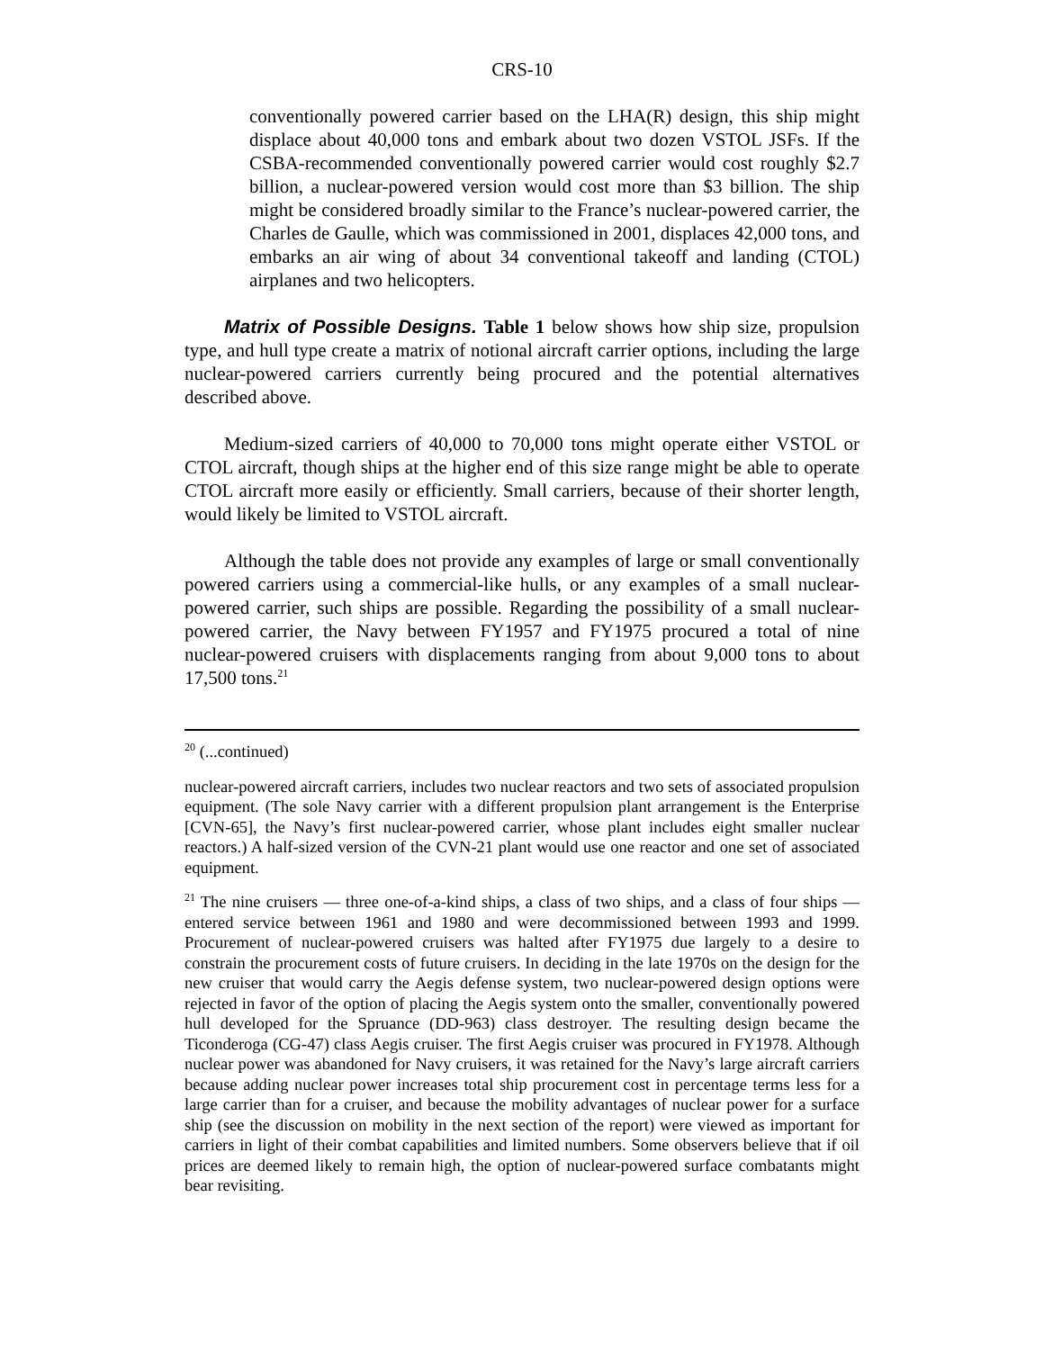CRS-10
conventionally powered carrier based on the LHA(R) design, this ship might displace about 40,000 tons and embark about two dozen VSTOL JSFs. If the CSBA-recommended conventionally powered carrier would cost roughly $2.7 billion, a nuclear-powered version would cost more than $3 billion. The ship might be considered broadly similar to the France’s nuclear-powered carrier, the Charles de Gaulle, which was commissioned in 2001, displaces 42,000 tons, and embarks an air wing of about 34 conventional takeoff and landing (CTOL) airplanes and two helicopters.
Matrix of Possible Designs. Table 1 below shows how ship size, propulsion type, and hull type create a matrix of notional aircraft carrier options, including the large nuclear-powered carriers currently being procured and the potential alternatives described above.
Medium-sized carriers of 40,000 to 70,000 tons might operate either VSTOL or CTOL aircraft, though ships at the higher end of this size range might be able to operate CTOL aircraft more easily or efficiently. Small carriers, because of their shorter length, would likely be limited to VSTOL aircraft.
Although the table does not provide any examples of large or small conventionally powered carriers using a commercial-like hulls, or any examples of a small nuclear-powered carrier, such ships are possible. Regarding the possibility of a small nuclear-powered carrier, the Navy between FY1957 and FY1975 procured a total of nine nuclear-powered cruisers with displacements ranging from about 9,000 tons to about 17,500 tons.<sup>21</sup>
<sup>20</sup> (...continued)
nuclear-powered aircraft carriers, includes two nuclear reactors and two sets of associated propulsion equipment. (The sole Navy carrier with a different propulsion plant arrangement is the Enterprise [CVN-65], the Navy’s first nuclear-powered carrier, whose plant includes eight smaller nuclear reactors.) A half-sized version of the CVN-21 plant would use one reactor and one set of associated equipment.
<sup>21</sup> The nine cruisers — three one-of-a-kind ships, a class of two ships, and a class of four ships — entered service between 1961 and 1980 and were decommissioned between 1993 and 1999. Procurement of nuclear-powered cruisers was halted after FY1975 due largely to a desire to constrain the procurement costs of future cruisers. In deciding in the late 1970s on the design for the new cruiser that would carry the Aegis defense system, two nuclear-powered design options were rejected in favor of the option of placing the Aegis system onto the smaller, conventionally powered hull developed for the Spruance (DD-963) class destroyer. The resulting design became the Ticonderoga (CG-47) class Aegis cruiser. The first Aegis cruiser was procured in FY1978. Although nuclear power was abandoned for Navy cruisers, it was retained for the Navy’s large aircraft carriers because adding nuclear power increases total ship procurement cost in percentage terms less for a large carrier than for a cruiser, and because the mobility advantages of nuclear power for a surface ship (see the discussion on mobility in the next section of the report) were viewed as important for carriers in light of their combat capabilities and limited numbers. Some observers believe that if oil prices are deemed likely to remain high, the option of nuclear-powered surface combatants might bear revisiting.